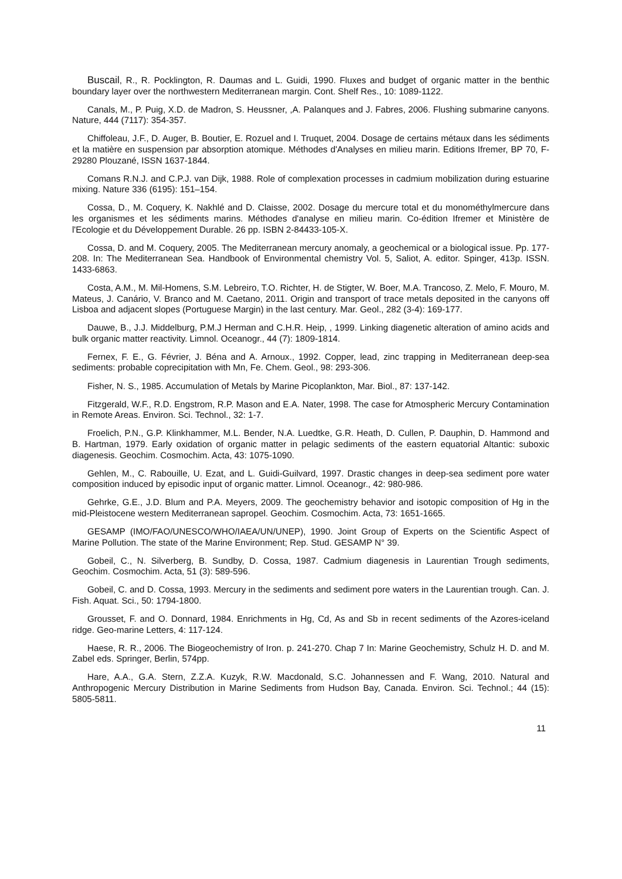Buscail, R., R. Pocklington, R. Daumas and L. Guidi, 1990. Fluxes and budget of organic matter in the benthic boundary layer over the northwestern Mediterranean margin. Cont. Shelf Res., 10: 1089-1122.
Canals, M., P. Puig, X.D. de Madron, S. Heussner, ,A. Palanques and J. Fabres, 2006. Flushing submarine canyons. Nature, 444 (7117): 354-357.
Chiffoleau, J.F., D. Auger, B. Boutier, E. Rozuel and I. Truquet, 2004. Dosage de certains métaux dans les sédiments et la matière en suspension par absorption atomique. Méthodes d'Analyses en milieu marin. Editions Ifremer, BP 70, F-29280 Plouzané, ISSN 1637-1844.
Comans R.N.J. and C.P.J. van Dijk, 1988. Role of complexation processes in cadmium mobilization during estuarine mixing. Nature 336 (6195): 151–154.
Cossa, D., M. Coquery, K. Nakhlé and D. Claisse, 2002. Dosage du mercure total et du monométhylmercure dans les organismes et les sédiments marins. Méthodes d'analyse en milieu marin. Co-édition Ifremer et Ministère de l'Ecologie et du Développement Durable. 26 pp. ISBN 2-84433-105-X.
Cossa, D. and M. Coquery, 2005. The Mediterranean mercury anomaly, a geochemical or a biological issue. Pp. 177-208. In: The Mediterranean Sea. Handbook of Environmental chemistry Vol. 5, Saliot, A. editor. Spinger, 413p. ISSN. 1433-6863.
Costa, A.M., M. Mil-Homens, S.M. Lebreiro, T.O. Richter, H. de Stigter, W. Boer, M.A. Trancoso, Z. Melo, F. Mouro, M. Mateus, J. Canário, V. Branco and M. Caetano, 2011. Origin and transport of trace metals deposited in the canyons off Lisboa and adjacent slopes (Portuguese Margin) in the last century. Mar. Geol., 282 (3-4): 169-177.
Dauwe, B., J.J. Middelburg, P.M.J Herman and C.H.R. Heip, , 1999. Linking diagenetic alteration of amino acids and bulk organic matter reactivity. Limnol. Oceanogr., 44 (7): 1809-1814.
Fernex, F. E., G. Février, J. Béna and A. Arnoux., 1992. Copper, lead, zinc trapping in Mediterranean deep-sea sediments: probable coprecipitation with Mn, Fe. Chem. Geol., 98: 293-306.
Fisher, N. S., 1985. Accumulation of Metals by Marine Picoplankton, Mar. Biol., 87: 137-142.
Fitzgerald, W.F., R.D. Engstrom, R.P. Mason and E.A. Nater, 1998. The case for Atmospheric Mercury Contamination in Remote Areas. Environ. Sci. Technol., 32: 1-7.
Froelich, P.N., G.P. Klinkhammer, M.L. Bender, N.A. Luedtke, G.R. Heath, D. Cullen, P. Dauphin, D. Hammond and B. Hartman, 1979. Early oxidation of organic matter in pelagic sediments of the eastern equatorial Altantic: suboxic diagenesis. Geochim. Cosmochim. Acta, 43: 1075-1090.
Gehlen, M., C. Rabouille, U. Ezat, and L. Guidi-Guilvard, 1997. Drastic changes in deep-sea sediment pore water composition induced by episodic input of organic matter. Limnol. Oceanogr., 42: 980-986.
Gehrke, G.E., J.D. Blum and P.A. Meyers, 2009. The geochemistry behavior and isotopic composition of Hg in the mid-Pleistocene western Mediterranean sapropel. Geochim. Cosmochim. Acta, 73: 1651-1665.
GESAMP (IMO/FAO/UNESCO/WHO/IAEA/UN/UNEP), 1990. Joint Group of Experts on the Scientific Aspect of Marine Pollution. The state of the Marine Environment; Rep. Stud. GESAMP N° 39.
Gobeil, C., N. Silverberg, B. Sundby, D. Cossa, 1987. Cadmium diagenesis in Laurentian Trough sediments, Geochim. Cosmochim. Acta, 51 (3): 589-596.
Gobeil, C. and D. Cossa, 1993. Mercury in the sediments and sediment pore waters in the Laurentian trough. Can. J. Fish. Aquat. Sci., 50: 1794-1800.
Grousset, F. and O. Donnard, 1984. Enrichments in Hg, Cd, As and Sb in recent sediments of the Azores-iceland ridge. Geo-marine Letters, 4: 117-124.
Haese, R. R., 2006. The Biogeochemistry of Iron. p. 241-270. Chap 7 In: Marine Geochemistry, Schulz H. D. and M. Zabel eds. Springer, Berlin, 574pp.
Hare, A.A., G.A. Stern, Z.Z.A. Kuzyk, R.W. Macdonald, S.C. Johannessen and F. Wang, 2010. Natural and Anthropogenic Mercury Distribution in Marine Sediments from Hudson Bay, Canada. Environ. Sci. Technol.; 44 (15): 5805-5811.
11